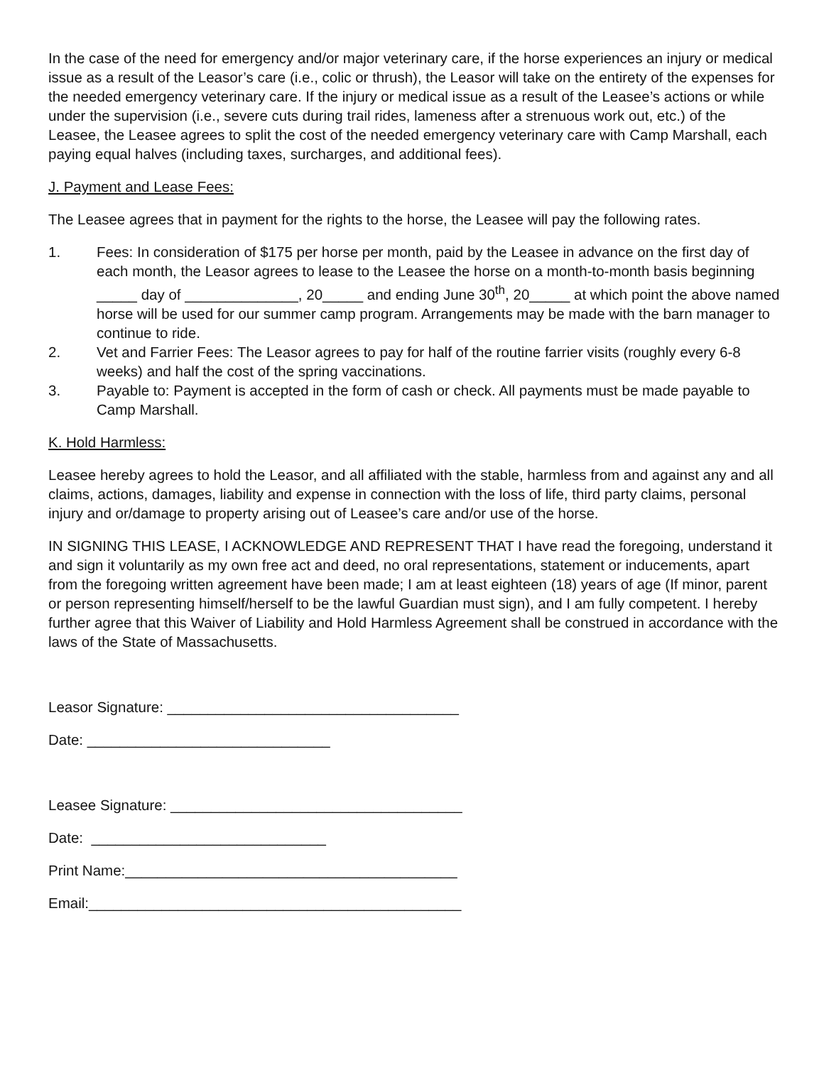In the case of the need for emergency and/or major veterinary care, if the horse experiences an injury or medical issue as a result of the Leasor’s care (i.e., colic or thrush), the Leasor will take on the entirety of the expenses for the needed emergency veterinary care. If the injury or medical issue as a result of the Leasee’s actions or while under the supervision (i.e., severe cuts during trail rides, lameness after a strenuous work out, etc.) of the Leasee, the Leasee agrees to split the cost of the needed emergency veterinary care with Camp Marshall, each paying equal halves (including taxes, surcharges, and additional fees).
J. Payment and Lease Fees:
The Leasee agrees that in payment for the rights to the horse, the Leasee will pay the following rates.
1. Fees: In consideration of $175 per horse per month, paid by the Leasee in advance on the first day of each month, the Leasor agrees to lease to the Leasee the horse on a month-to-month basis beginning _____ day of ______________, 20_____ and ending June 30<sup>th</sup>, 20_____ at which point the above named horse will be used for our summer camp program. Arrangements may be made with the barn manager to continue to ride.
2. Vet and Farrier Fees: The Leasor agrees to pay for half of the routine farrier visits (roughly every 6-8 weeks) and half the cost of the spring vaccinations.
3. Payable to: Payment is accepted in the form of cash or check. All payments must be made payable to Camp Marshall.
K. Hold Harmless:
Leasee hereby agrees to hold the Leasor, and all affiliated with the stable, harmless from and against any and all claims, actions, damages, liability and expense in connection with the loss of life, third party claims, personal injury and or/damage to property arising out of Leasee’s care and/or use of the horse.
IN SIGNING THIS LEASE, I ACKNOWLEDGE AND REPRESENT THAT I have read the foregoing, understand it and sign it voluntarily as my own free act and deed, no oral representations, statement or inducements, apart from the foregoing written agreement have been made; I am at least eighteen (18) years of age (If minor, parent or person representing himself/herself to be the lawful Guardian must sign), and I am fully competent. I hereby further agree that this Waiver of Liability and Hold Harmless Agreement shall be construed in accordance with the laws of the State of Massachusetts.
Leasor Signature: ____________________________________
Date: ______________________________
Leasee Signature: ____________________________________
Date: _____________________________
Print Name:_________________________________________
Email:______________________________________________